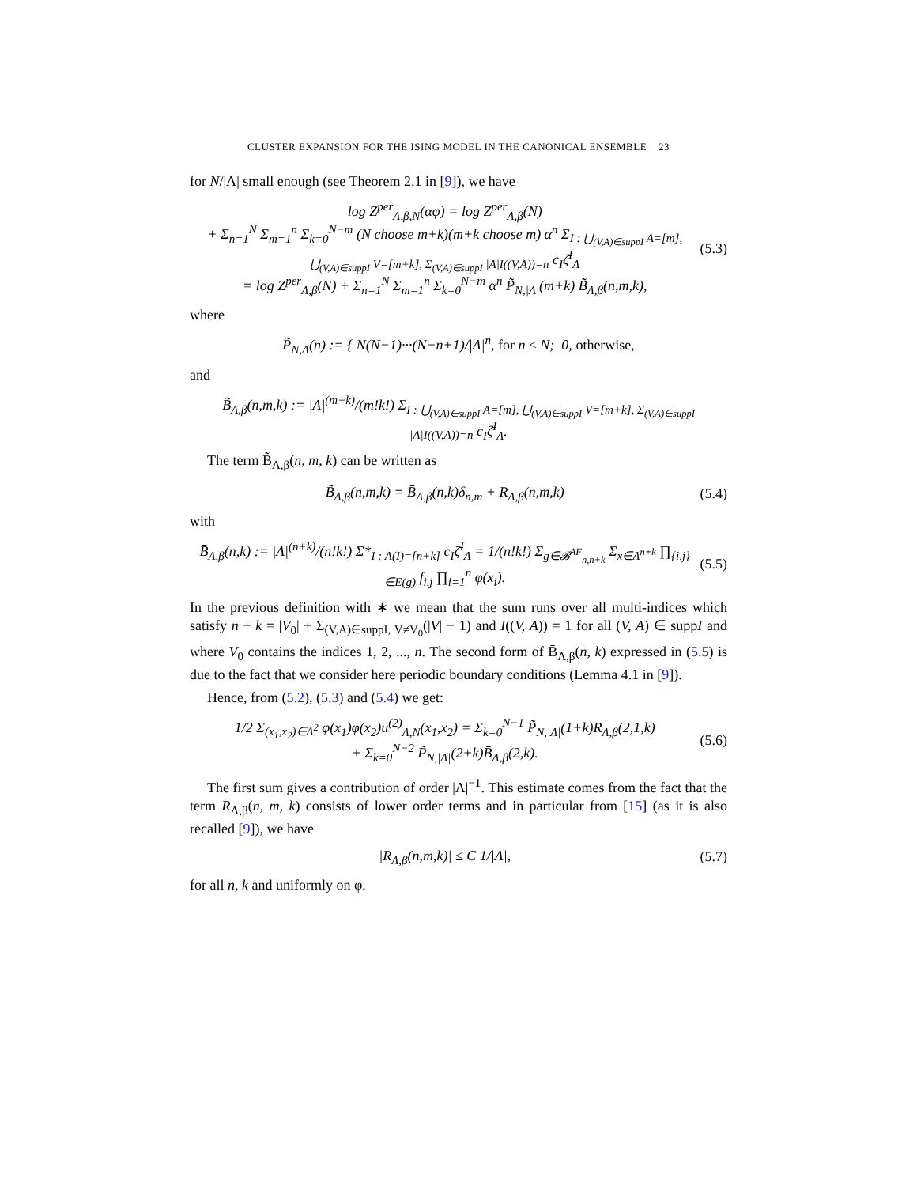CLUSTER EXPANSION FOR THE ISING MODEL IN THE CANONICAL ENSEMBLE 23
for N/|Λ| small enough (see Theorem 2.1 in [9]), we have
log Z<sup>per</sup><sub>Λ,β,N</sub>(αφ) = log Z<sup>per</sup><sub>Λ,β</sub>(N)
+ Σ<sub>n=1</sub><sup>N</sup> Σ<sub>m=1</sub><sup>n</sup> Σ<sub>k=0</sub><sup>N−m</sup> (N choose m+k)(m+k choose m) α<sup>n</sup> Σ<sub>I : ⋃<sub>(V,A)∈suppI</sub> A=[m], ⋃<sub>(V,A)∈suppI</sub> V=[m+k], Σ<sub>(V,A)∈suppI</sub> |A|I((V,A))=n</sub> c<sub>I</sub>ζ̄<sup>I</sup><sub>Λ</sub>
= log Z<sup>per</sup><sub>Λ,β</sub>(N) + Σ<sub>n=1</sub><sup>N</sup> Σ<sub>m=1</sub><sup>n</sup> Σ<sub>k=0</sub><sup>N−m</sup> α<sup>n</sup> P̃<sub>N,|Λ|</sub>(m+k) B̃<sub>Λ,β</sub>(n,m,k),
(5.3)
where
P̃<sub>N,Λ</sub>(n) := { N(N−1)···(N−n+1)/|Λ|<sup>n</sup>, for n ≤ N; 0, otherwise,
and
B̃<sub>Λ,β</sub>(n,m,k) := |Λ|<sup>(m+k)</sup>/(m!k!) Σ<sub>I : ⋃<sub>(V,A)∈suppI</sub> A=[m], ⋃<sub>(V,A)∈suppI</sub> V=[m+k], Σ<sub>(V,A)∈suppI</sub> |A|I((V,A))=n</sub> c<sub>I</sub>ζ̄<sup>I</sup><sub>Λ</sub>.
The term B̃<sub>Λ,β</sub>(n, m, k) can be written as
B̃<sub>Λ,β</sub>(n,m,k) = B̄<sub>Λ,β</sub>(n,k)δ<sub>n,m</sub> + R<sub>Λ,β</sub>(n,m,k)
(5.4)
with
B̄<sub>Λ,β</sub>(n,k) := |Λ|<sup>(n+k)</sup>/(n!k!) Σ*<sub>I : A(I)=[n+k]</sub> c<sub>I</sub>ζ̄<sup>I</sup><sub>Λ</sub> = 1/(n!k!) Σ<sub>g∈𝓑<sup>AF</sup><sub>n,n+k</sub></sub> Σ<sub>x∈Λ<sup>n+k</sup></sub> ∏<sub>{i,j}∈E(g)</sub> f<sub>i,j</sub> ∏<sub>i=1</sub><sup>n</sup> φ(x<sub>i</sub>).
(5.5)
In the previous definition with ∗ we mean that the sum runs over all multi-indices which satisfy n + k = |V<sub>0</sub>| + Σ<sub>(V,A)∈suppI, V≠V<sub>0</sub></sub>(|V| − 1) and I((V, A)) = 1 for all (V, A) ∈ suppI and where V<sub>0</sub> contains the indices 1, 2, ..., n. The second form of B̄<sub>Λ,β</sub>(n, k) expressed in (5.5) is due to the fact that we consider here periodic boundary conditions (Lemma 4.1 in [9]).
Hence, from (5.2), (5.3) and (5.4) we get:
1/2 Σ<sub>(x<sub>1</sub>,x<sub>2</sub>)∈Λ<sup>2</sup></sub> φ(x<sub>1</sub>)φ(x<sub>2</sub>)u<sup>(2)</sup><sub>Λ,N</sub>(x<sub>1</sub>,x<sub>2</sub>) = Σ<sub>k=0</sub><sup>N−1</sup> P̃<sub>N,|Λ|</sub>(1+k)R<sub>Λ,β</sub>(2,1,k)
+ Σ<sub>k=0</sub><sup>N−2</sup> P̃<sub>N,|Λ|</sub>(2+k)B̄<sub>Λ,β</sub>(2,k).
(5.6)
The first sum gives a contribution of order |Λ|<sup>−1</sup>. This estimate comes from the fact that the term R<sub>Λ,β</sub>(n, m, k) consists of lower order terms and in particular from [15] (as it is also recalled [9]), we have
|R<sub>Λ,β</sub>(n,m,k)| ≤ C 1/|Λ|, (5.7)
for all n, k and uniformly on φ.